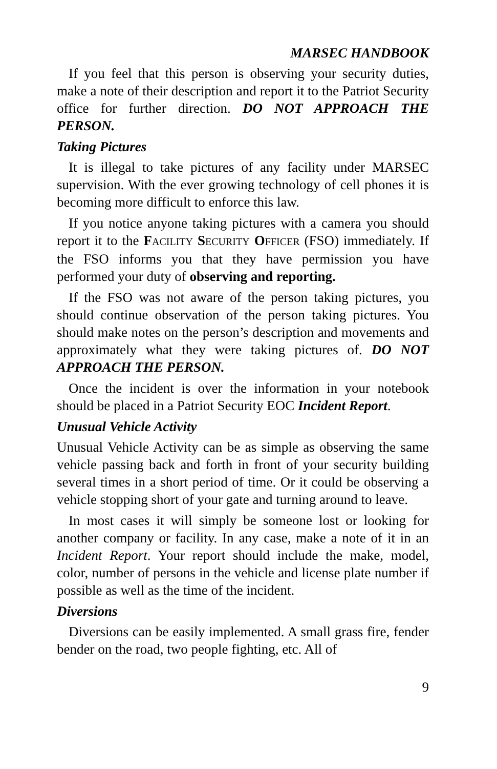MARSEC HANDBOOK
If you feel that this person is observing your security duties, make a note of their description and report it to the Patriot Security office for further direction. DO NOT APPROACH THE PERSON.
Taking Pictures
It is illegal to take pictures of any facility under MARSEC supervision. With the ever growing technology of cell phones it is becoming more difficult to enforce this law.
If you notice anyone taking pictures with a camera you should report it to the FACILITY SECURITY OFFICER (FSO) immediately. If the FSO informs you that they have permission you have performed your duty of observing and reporting.
If the FSO was not aware of the person taking pictures, you should continue observation of the person taking pictures. You should make notes on the person’s description and movements and approximately what they were taking pictures of. DO NOT APPROACH THE PERSON.
Once the incident is over the information in your notebook should be placed in a Patriot Security EOC Incident Report.
Unusual Vehicle Activity
Unusual Vehicle Activity can be as simple as observing the same vehicle passing back and forth in front of your security building several times in a short period of time. Or it could be observing a vehicle stopping short of your gate and turning around to leave.
In most cases it will simply be someone lost or looking for another company or facility. In any case, make a note of it in an Incident Report. Your report should include the make, model, color, number of persons in the vehicle and license plate number if possible as well as the time of the incident.
Diversions
Diversions can be easily implemented. A small grass fire, fender bender on the road, two people fighting, etc. All of
9